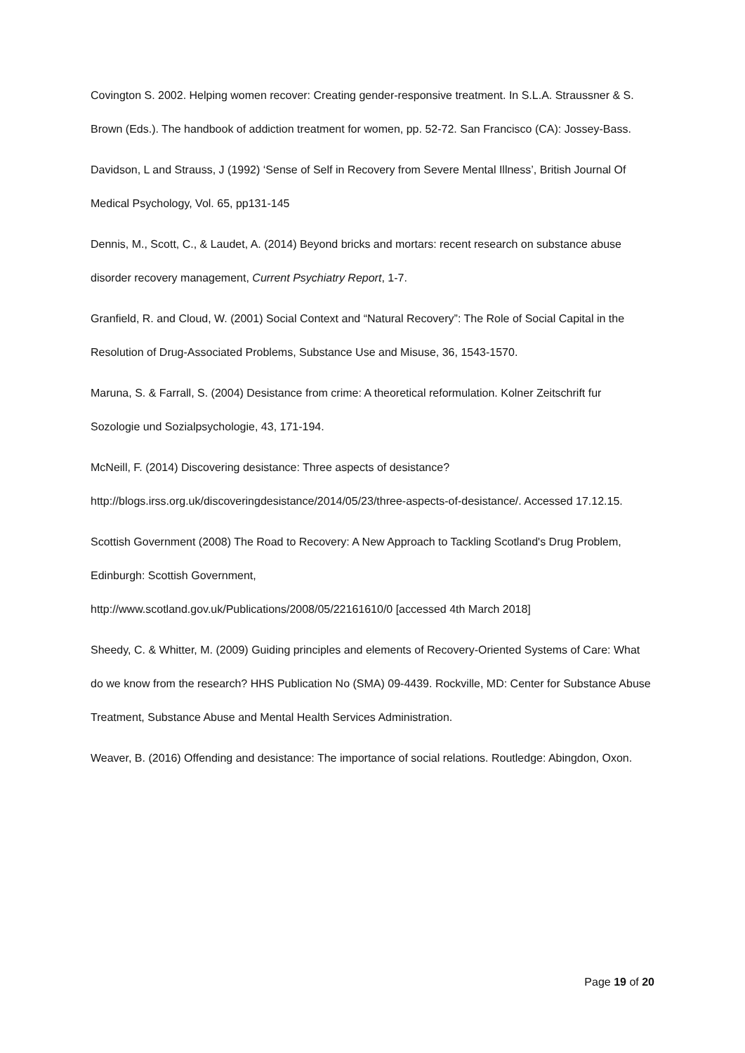Covington S. 2002. Helping women recover: Creating gender-responsive treatment. In S.L.A. Straussner & S. Brown (Eds.). The handbook of addiction treatment for women, pp. 52-72. San Francisco (CA): Jossey-Bass.
Davidson, L and Strauss, J (1992) ‘Sense of Self in Recovery from Severe Mental Illness’, British Journal Of Medical Psychology, Vol. 65, pp131-145
Dennis, M., Scott, C., & Laudet, A. (2014) Beyond bricks and mortars: recent research on substance abuse disorder recovery management, Current Psychiatry Report, 1-7.
Granfield, R. and Cloud, W. (2001) Social Context and “Natural Recovery”: The Role of Social Capital in the Resolution of Drug-Associated Problems, Substance Use and Misuse, 36, 1543-1570.
Maruna, S. & Farrall, S. (2004) Desistance from crime: A theoretical reformulation. Kolner Zeitschrift fur Sozologie und Sozialpsychologie, 43, 171-194.
McNeill, F. (2014) Discovering desistance: Three aspects of desistance? http://blogs.irss.org.uk/discoveringdesistance/2014/05/23/three-aspects-of-desistance/. Accessed 17.12.15.
Scottish Government (2008) The Road to Recovery: A New Approach to Tackling Scotland's Drug Problem, Edinburgh: Scottish Government,
http://www.scotland.gov.uk/Publications/2008/05/22161610/0 [accessed 4th March 2018]
Sheedy, C. & Whitter, M. (2009) Guiding principles and elements of Recovery-Oriented Systems of Care: What do we know from the research? HHS Publication No (SMA) 09-4439. Rockville, MD: Center for Substance Abuse Treatment, Substance Abuse and Mental Health Services Administration.
Weaver, B. (2016) Offending and desistance: The importance of social relations. Routledge: Abingdon, Oxon.
Page 19 of 20